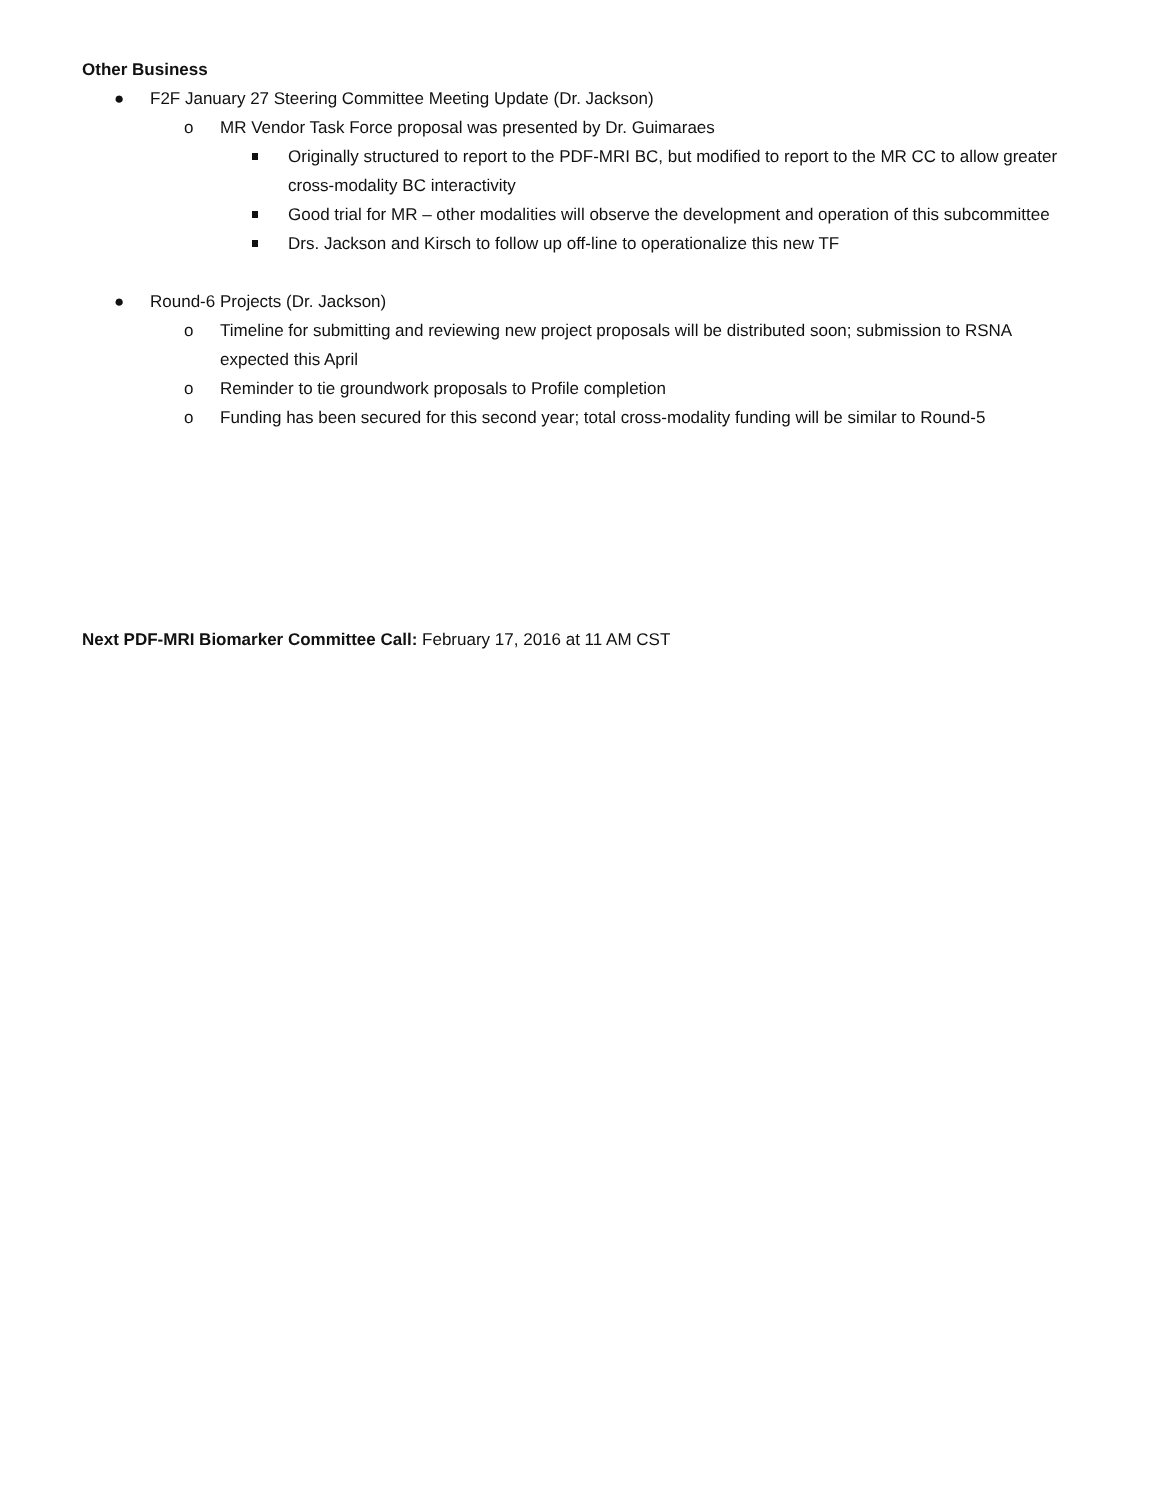Other Business
● F2F January 27 Steering Committee Meeting Update (Dr. Jackson)
o MR Vendor Task Force proposal was presented by Dr. Guimaraes
Originally structured to report to the PDF-MRI BC, but modified to report to the MR CC to allow greater cross-modality BC interactivity
Good trial for MR – other modalities will observe the development and operation of this subcommittee
Drs. Jackson and Kirsch to follow up off-line to operationalize this new TF
● Round-6 Projects (Dr. Jackson)
o Timeline for submitting and reviewing new project proposals will be distributed soon; submission to RSNA expected this April
o Reminder to tie groundwork proposals to Profile completion
o Funding has been secured for this second year; total cross-modality funding will be similar to Round-5
Next PDF-MRI Biomarker Committee Call: February 17, 2016 at 11 AM CST